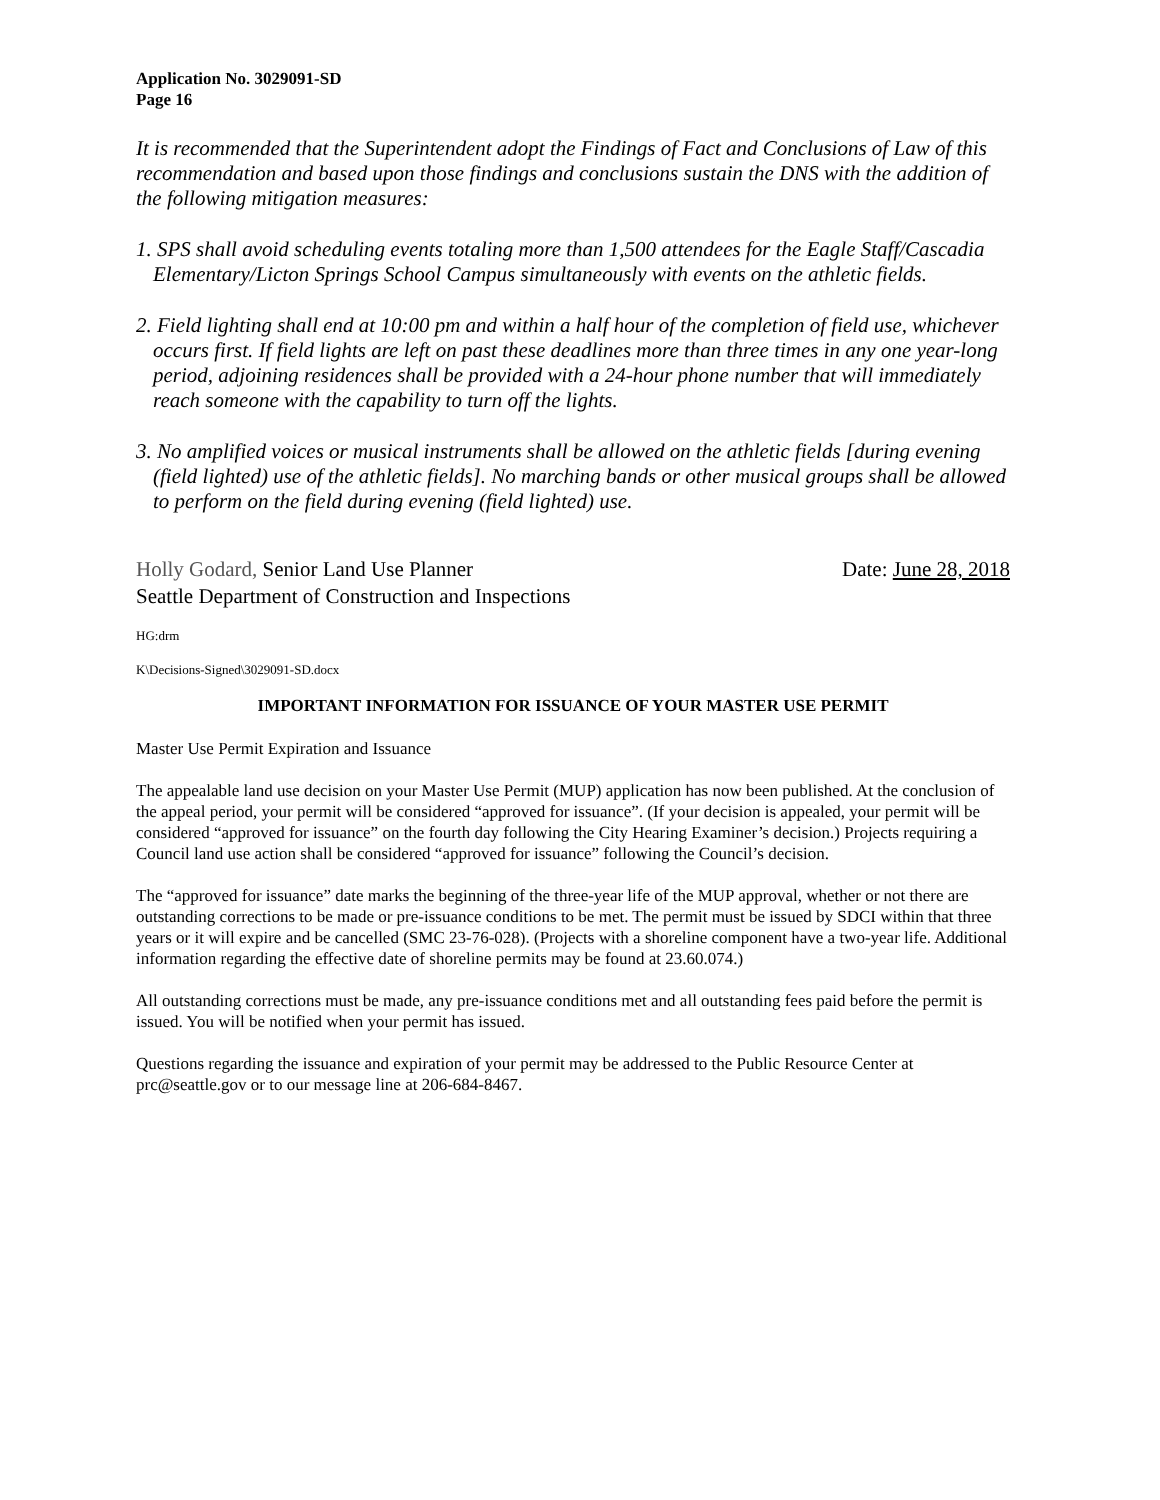Application No. 3029091-SD
Page 16
It is recommended that the Superintendent adopt the Findings of Fact and Conclusions of Law of this recommendation and based upon those findings and conclusions sustain the DNS with the addition of the following mitigation measures:
1. SPS shall avoid scheduling events totaling more than 1,500 attendees for the Eagle Staff/Cascadia Elementary/Licton Springs School Campus simultaneously with events on the athletic fields.
2. Field lighting shall end at 10:00 pm and within a half hour of the completion of field use, whichever occurs first. If field lights are left on past these deadlines more than three times in any one year-long period, adjoining residences shall be provided with a 24-hour phone number that will immediately reach someone with the capability to turn off the lights.
3. No amplified voices or musical instruments shall be allowed on the athletic fields [during evening (field lighted) use of the athletic fields]. No marching bands or other musical groups shall be allowed to perform on the field during evening (field lighted) use.
Holly Godard, Senior Land Use Planner
Seattle Department of Construction and Inspections
Date: June 28, 2018
HG:drm
K\Decisions-Signed\3029091-SD.docx
IMPORTANT INFORMATION FOR ISSUANCE OF YOUR MASTER USE PERMIT
Master Use Permit Expiration and Issuance
The appealable land use decision on your Master Use Permit (MUP) application has now been published. At the conclusion of the appeal period, your permit will be considered “approved for issuance”. (If your decision is appealed, your permit will be considered “approved for issuance” on the fourth day following the City Hearing Examiner’s decision.) Projects requiring a Council land use action shall be considered “approved for issuance” following the Council’s decision.
The “approved for issuance” date marks the beginning of the three-year life of the MUP approval, whether or not there are outstanding corrections to be made or pre-issuance conditions to be met. The permit must be issued by SDCI within that three years or it will expire and be cancelled (SMC 23-76-028). (Projects with a shoreline component have a two-year life. Additional information regarding the effective date of shoreline permits may be found at 23.60.074.)
All outstanding corrections must be made, any pre-issuance conditions met and all outstanding fees paid before the permit is issued. You will be notified when your permit has issued.
Questions regarding the issuance and expiration of your permit may be addressed to the Public Resource Center at prc@seattle.gov or to our message line at 206-684-8467.